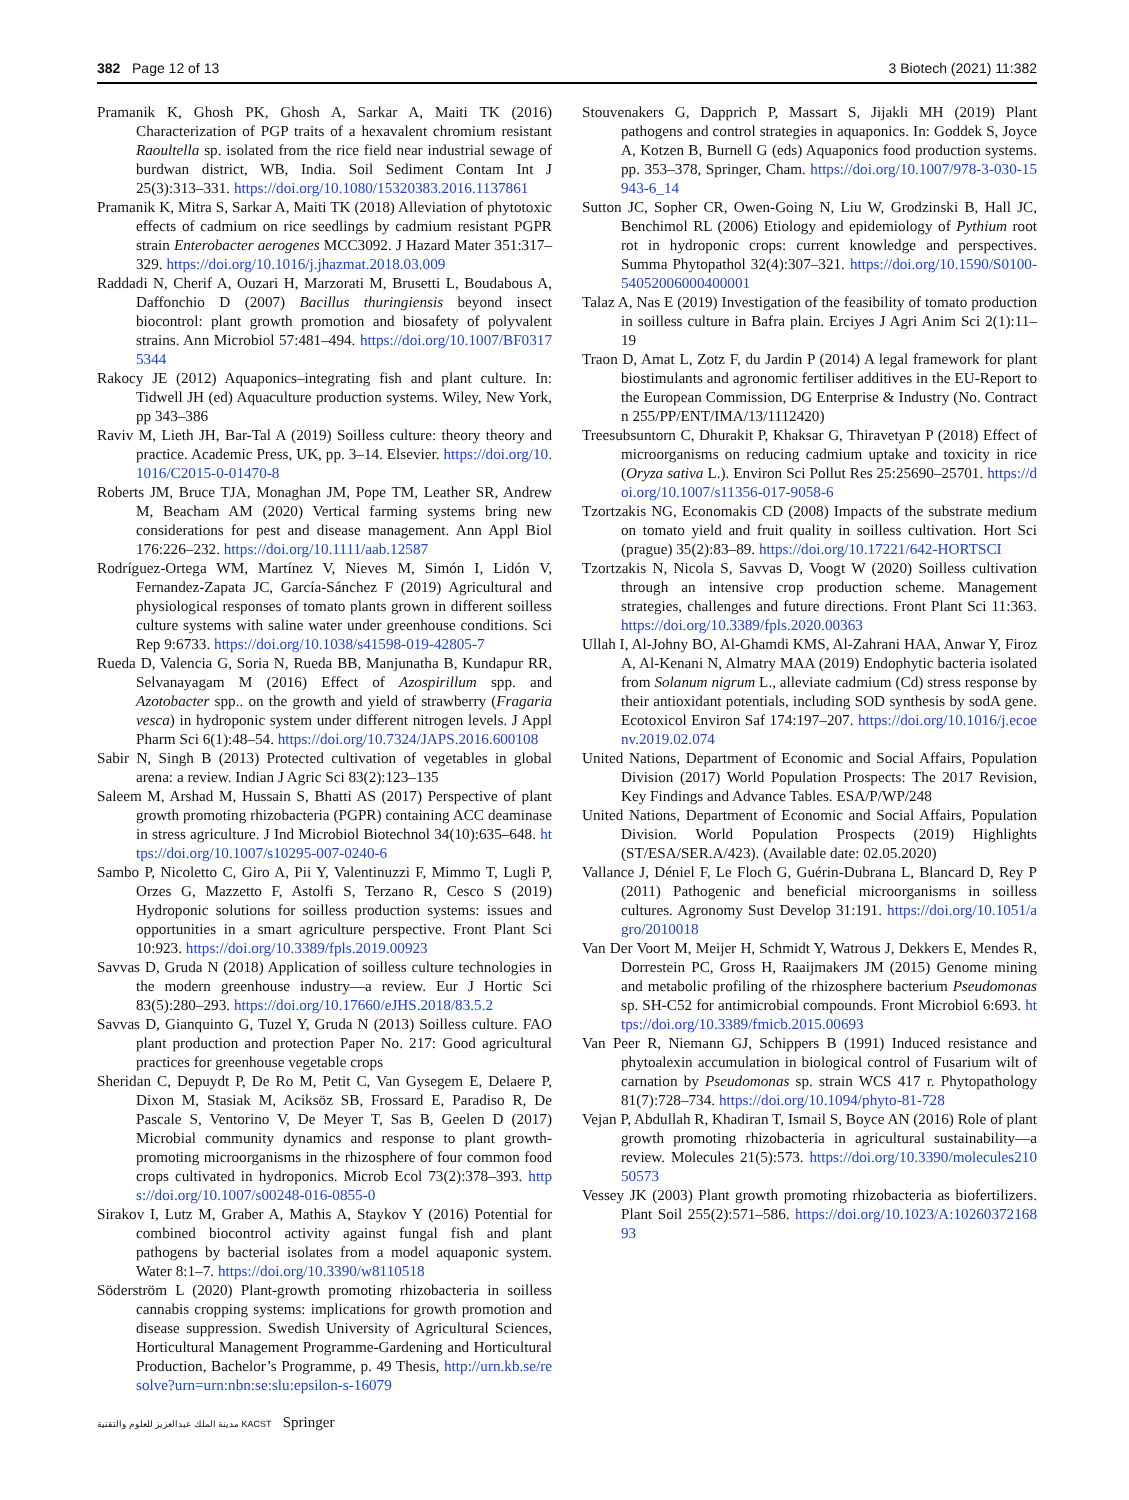382 Page 12 of 13 3 Biotech (2021) 11:382
Pramanik K, Ghosh PK, Ghosh A, Sarkar A, Maiti TK (2016) Characterization of PGP traits of a hexavalent chromium resistant Raoultella sp. isolated from the rice field near industrial sewage of burdwan district, WB, India. Soil Sediment Contam Int J 25(3):313–331. https://doi.org/10.1080/15320383.2016.1137861
Pramanik K, Mitra S, Sarkar A, Maiti TK (2018) Alleviation of phytotoxic effects of cadmium on rice seedlings by cadmium resistant PGPR strain Enterobacter aerogenes MCC3092. J Hazard Mater 351:317–329. https://doi.org/10.1016/j.jhazmat.2018.03.009
Raddadi N, Cherif A, Ouzari H, Marzorati M, Brusetti L, Boudabous A, Daffonchio D (2007) Bacillus thuringiensis beyond insect biocontrol: plant growth promotion and biosafety of polyvalent strains. Ann Microbiol 57:481–494. https://doi.org/10.1007/BF03175344
Rakocy JE (2012) Aquaponics–integrating fish and plant culture. In: Tidwell JH (ed) Aquaculture production systems. Wiley, New York, pp 343–386
Raviv M, Lieth JH, Bar-Tal A (2019) Soilless culture: theory theory and practice. Academic Press, UK, pp. 3–14. Elsevier. https://doi.org/10.1016/C2015-0-01470-8
Roberts JM, Bruce TJA, Monaghan JM, Pope TM, Leather SR, Andrew M, Beacham AM (2020) Vertical farming systems bring new considerations for pest and disease management. Ann Appl Biol 176:226–232. https://doi.org/10.1111/aab.12587
Rodríguez-Ortega WM, Martínez V, Nieves M, Simón I, Lidón V, Fernandez-Zapata JC, García-Sánchez F (2019) Agricultural and physiological responses of tomato plants grown in different soilless culture systems with saline water under greenhouse conditions. Sci Rep 9:6733. https://doi.org/10.1038/s41598-019-42805-7
Rueda D, Valencia G, Soria N, Rueda BB, Manjunatha B, Kundapur RR, Selvanayagam M (2016) Effect of Azospirillum spp. and Azotobacter spp.. on the growth and yield of strawberry (Fragaria vesca) in hydroponic system under different nitrogen levels. J Appl Pharm Sci 6(1):48–54. https://doi.org/10.7324/JAPS.2016.600108
Sabir N, Singh B (2013) Protected cultivation of vegetables in global arena: a review. Indian J Agric Sci 83(2):123–135
Saleem M, Arshad M, Hussain S, Bhatti AS (2017) Perspective of plant growth promoting rhizobacteria (PGPR) containing ACC deaminase in stress agriculture. J Ind Microbiol Biotechnol 34(10):635–648. https://doi.org/10.1007/s10295-007-0240-6
Sambo P, Nicoletto C, Giro A, Pii Y, Valentinuzzi F, Mimmo T, Lugli P, Orzes G, Mazzetto F, Astolfi S, Terzano R, Cesco S (2019) Hydroponic solutions for soilless production systems: issues and opportunities in a smart agriculture perspective. Front Plant Sci 10:923. https://doi.org/10.3389/fpls.2019.00923
Savvas D, Gruda N (2018) Application of soilless culture technologies in the modern greenhouse industry—a review. Eur J Hortic Sci 83(5):280–293. https://doi.org/10.17660/eJHS.2018/83.5.2
Savvas D, Gianquinto G, Tuzel Y, Gruda N (2013) Soilless culture. FAO plant production and protection Paper No. 217: Good agricultural practices for greenhouse vegetable crops
Sheridan C, Depuydt P, De Ro M, Petit C, Van Gysegem E, Delaere P, Dixon M, Stasiak M, Aciksöz SB, Frossard E, Paradiso R, De Pascale S, Ventorino V, De Meyer T, Sas B, Geelen D (2017) Microbial community dynamics and response to plant growth-promoting microorganisms in the rhizosphere of four common food crops cultivated in hydroponics. Microb Ecol 73(2):378–393. https://doi.org/10.1007/s00248-016-0855-0
Sirakov I, Lutz M, Graber A, Mathis A, Staykov Y (2016) Potential for combined biocontrol activity against fungal fish and plant pathogens by bacterial isolates from a model aquaponic system. Water 8:1–7. https://doi.org/10.3390/w8110518
Söderström L (2020) Plant-growth promoting rhizobacteria in soilless cannabis cropping systems: implications for growth promotion and disease suppression. Swedish University of Agricultural Sciences, Horticultural Management Programme-Gardening and Horticultural Production, Bachelor’s Programme, p. 49 Thesis, http://urn.kb.se/resolve?urn=urn:nbn:se:slu:epsilon-s-16079
Stouvenakers G, Dapprich P, Massart S, Jijakli MH (2019) Plant pathogens and control strategies in aquaponics. In: Goddek S, Joyce A, Kotzen B, Burnell G (eds) Aquaponics food production systems. pp. 353–378, Springer, Cham. https://doi.org/10.1007/978-3-030-15943-6_14
Sutton JC, Sopher CR, Owen-Going N, Liu W, Grodzinski B, Hall JC, Benchimol RL (2006) Etiology and epidemiology of Pythium root rot in hydroponic crops: current knowledge and perspectives. Summa Phytopathol 32(4):307–321. https://doi.org/10.1590/S0100-54052006000400001
Talaz A, Nas E (2019) Investigation of the feasibility of tomato production in soilless culture in Bafra plain. Erciyes J Agri Anim Sci 2(1):11–19
Traon D, Amat L, Zotz F, du Jardin P (2014) A legal framework for plant biostimulants and agronomic fertiliser additives in the EU-Report to the European Commission, DG Enterprise & Industry (No. Contract n 255/PP/ENT/IMA/13/1112420)
Treesubsuntorn C, Dhurakit P, Khaksar G, Thiravetyan P (2018) Effect of microorganisms on reducing cadmium uptake and toxicity in rice (Oryza sativa L.). Environ Sci Pollut Res 25:25690–25701. https://doi.org/10.1007/s11356-017-9058-6
Tzortzakis NG, Economakis CD (2008) Impacts of the substrate medium on tomato yield and fruit quality in soilless cultivation. Hort Sci (prague) 35(2):83–89. https://doi.org/10.17221/642-HORTSCI
Tzortzakis N, Nicola S, Savvas D, Voogt W (2020) Soilless cultivation through an intensive crop production scheme. Management strategies, challenges and future directions. Front Plant Sci 11:363. https://doi.org/10.3389/fpls.2020.00363
Ullah I, Al-Johny BO, Al-Ghamdi KMS, Al-Zahrani HAA, Anwar Y, Firoz A, Al-Kenani N, Almatry MAA (2019) Endophytic bacteria isolated from Solanum nigrum L., alleviate cadmium (Cd) stress response by their antioxidant potentials, including SOD synthesis by sodA gene. Ecotoxicol Environ Saf 174:197–207. https://doi.org/10.1016/j.ecoenv.2019.02.074
United Nations, Department of Economic and Social Affairs, Population Division (2017) World Population Prospects: The 2017 Revision, Key Findings and Advance Tables. ESA/P/WP/248
United Nations, Department of Economic and Social Affairs, Population Division. World Population Prospects (2019) Highlights (ST/ESA/SER.A/423). (Available date: 02.05.2020)
Vallance J, Déniel F, Le Floch G, Guérin-Dubrana L, Blancard D, Rey P (2011) Pathogenic and beneficial microorganisms in soilless cultures. Agronomy Sust Develop 31:191. https://doi.org/10.1051/agro/2010018
Van Der Voort M, Meijer H, Schmidt Y, Watrous J, Dekkers E, Mendes R, Dorrestein PC, Gross H, Raaijmakers JM (2015) Genome mining and metabolic profiling of the rhizosphere bacterium Pseudomonas sp. SH-C52 for antimicrobial compounds. Front Microbiol 6:693. https://doi.org/10.3389/fmicb.2015.00693
Van Peer R, Niemann GJ, Schippers B (1991) Induced resistance and phytoalexin accumulation in biological control of Fusarium wilt of carnation by Pseudomonas sp. strain WCS 417 r. Phytopathology 81(7):728–734. https://doi.org/10.1094/phyto-81-728
Vejan P, Abdullah R, Khadiran T, Ismail S, Boyce AN (2016) Role of plant growth promoting rhizobacteria in agricultural sustainability—a review. Molecules 21(5):573. https://doi.org/10.3390/molecules21050573
Vessey JK (2003) Plant growth promoting rhizobacteria as biofertilizers. Plant Soil 255(2):571–586. https://doi.org/10.1023/A:1026037216893
مدينة الملك عبدالعزيز للعلوم والتقنية KACST Springer